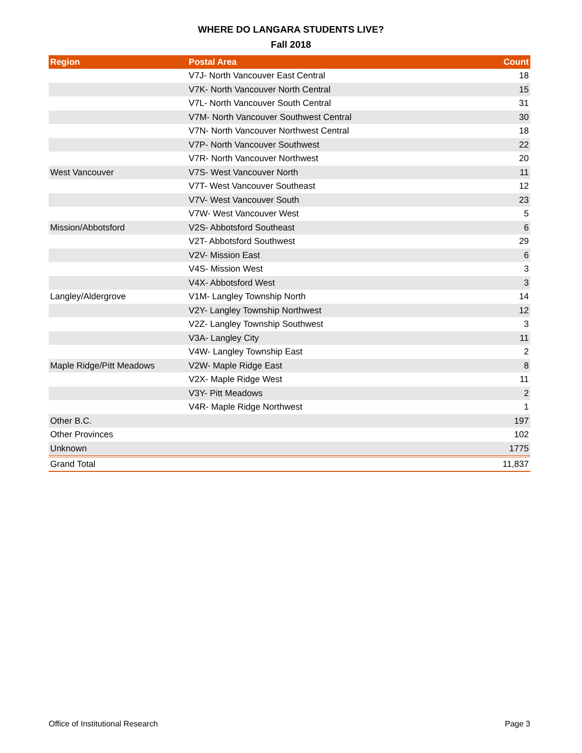WHERE DO LANGARA STUDENTS LIVE?
Fall 2018
| Region | Postal Area | Count |
| --- | --- | --- |
| | V7J- North Vancouver East Central | 18 |
| | V7K- North Vancouver North Central | 15 |
| | V7L- North Vancouver South Central | 31 |
| | V7M- North Vancouver Southwest Central | 30 |
| | V7N- North Vancouver Northwest Central | 18 |
| | V7P- North Vancouver Southwest | 22 |
| | V7R- North Vancouver Northwest | 20 |
| West Vancouver | V7S- West Vancouver North | 11 |
| | V7T- West Vancouver Southeast | 12 |
| | V7V- West Vancouver South | 23 |
| | V7W- West Vancouver West | 5 |
| Mission/Abbotsford | V2S- Abbotsford Southeast | 6 |
| | V2T- Abbotsford Southwest | 29 |
| | V2V- Mission East | 6 |
| | V4S- Mission West | 3 |
| | V4X- Abbotsford West | 3 |
| Langley/Aldergrove | V1M- Langley Township North | 14 |
| | V2Y- Langley Township Northwest | 12 |
| | V2Z- Langley Township Southwest | 3 |
| | V3A- Langley City | 11 |
| | V4W- Langley Township East | 2 |
| Maple Ridge/Pitt Meadows | V2W- Maple Ridge East | 8 |
| | V2X- Maple Ridge West | 11 |
| | V3Y- Pitt Meadows | 2 |
| | V4R- Maple Ridge Northwest | 1 |
| Other B.C. | | 197 |
| Other Provinces | | 102 |
| Unknown | | 1775 |
| Grand Total | | 11,837 |
Office of Institutional Research Page 3